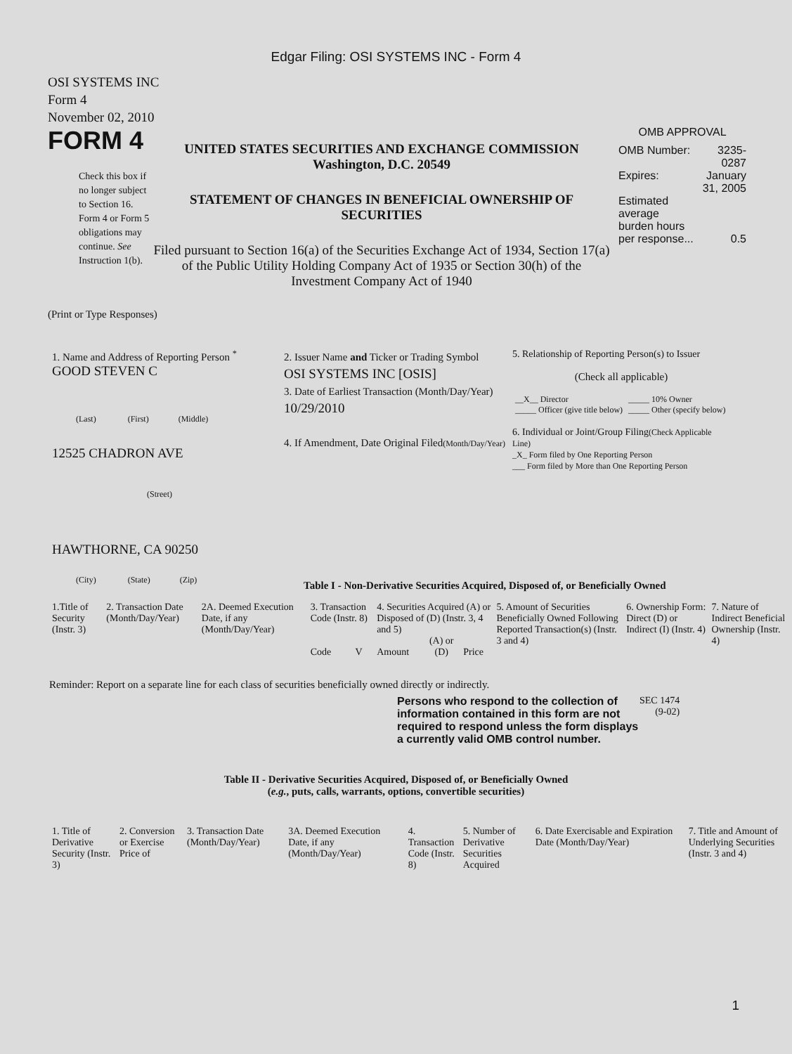Edgar Filing: OSI SYSTEMS INC - Form 4
OSI SYSTEMS INC
Form 4
November 02, 2010
FORM 4
Check this box if no longer subject to Section 16. Form 4 or Form 5 obligations may continue. See Instruction 1(b).
UNITED STATES SECURITIES AND EXCHANGE COMMISSION
Washington, D.C. 20549
STATEMENT OF CHANGES IN BENEFICIAL OWNERSHIP OF SECURITIES
Filed pursuant to Section 16(a) of the Securities Exchange Act of 1934, Section 17(a) of the Public Utility Holding Company Act of 1935 or Section 30(h) of the Investment Company Act of 1940
OMB APPROVAL
| OMB Number: | 3235-0287 |
| Expires: | January 31, 2005 |
| Estimated average burden hours per response... | 0.5 |
(Print or Type Responses)
1. Name and Address of Reporting Person <sup>*</sup>
GOOD STEVEN C
(Last) (First) (Middle)
12525 CHADRON AVE
(Street)
HAWTHORNE, CA 90250
(City) (State) (Zip)
2. Issuer Name and Ticker or Trading Symbol
OSI SYSTEMS INC [OSIS]
3. Date of Earliest Transaction (Month/Day/Year)
10/29/2010
4. If Amendment, Date Original Filed(Month/Day/Year)
5. Relationship of Reporting Person(s) to Issuer
(Check all applicable)
| __X__ Director _____ Officer (give title below) | _____ 10% Owner _____ Other (specify below) |
6. Individual or Joint/Group Filing(Check Applicable Line)
_X_ Form filed by One Reporting Person
___ Form filed by More than One Reporting Person
Table I - Non-Derivative Securities Acquired, Disposed of, or Beneficially Owned
| 1.Title of Security (Instr. 3) | 2. Transaction Date (Month/Day/Year) | 2A. Deemed Execution Date, if any (Month/Day/Year) | 3. Transaction Code (Instr. 8) | | 4. Securities Acquired (A) or Disposed of (D) (Instr. 3, 4 and 5) | | | 5. Amount of Securities Beneficially Owned Following Reported Transaction(s) (Instr. 3 and 4) | 6. Ownership Form: Direct (D) or Indirect (I) (Instr. 4) | 7. Nature of Indirect Beneficial Ownership (Instr. 4) |
| | | | Code | V | Amount | (A) or (D) | Price | | | |
Reminder: Report on a separate line for each class of securities beneficially owned directly or indirectly.
Persons who respond to the collection of information contained in this form are not required to respond unless the form displays a currently valid OMB control number.
SEC 1474
(9-02)
Table II - Derivative Securities Acquired, Disposed of, or Beneficially Owned
(e.g., puts, calls, warrants, options, convertible securities)
| 1. Title of Derivative Security (Instr. 3) | 2. Conversion or Exercise Price of | 3. Transaction Date (Month/Day/Year) | 3A. Deemed Execution Date, if any (Month/Day/Year) | 4. Transaction Code (Instr. 8) | 5. Number of Derivative Securities Acquired | 6. Date Exercisable and Expiration Date (Month/Day/Year) | 7. Title and Amount of Underlying Securities (Instr. 3 and 4) |
1